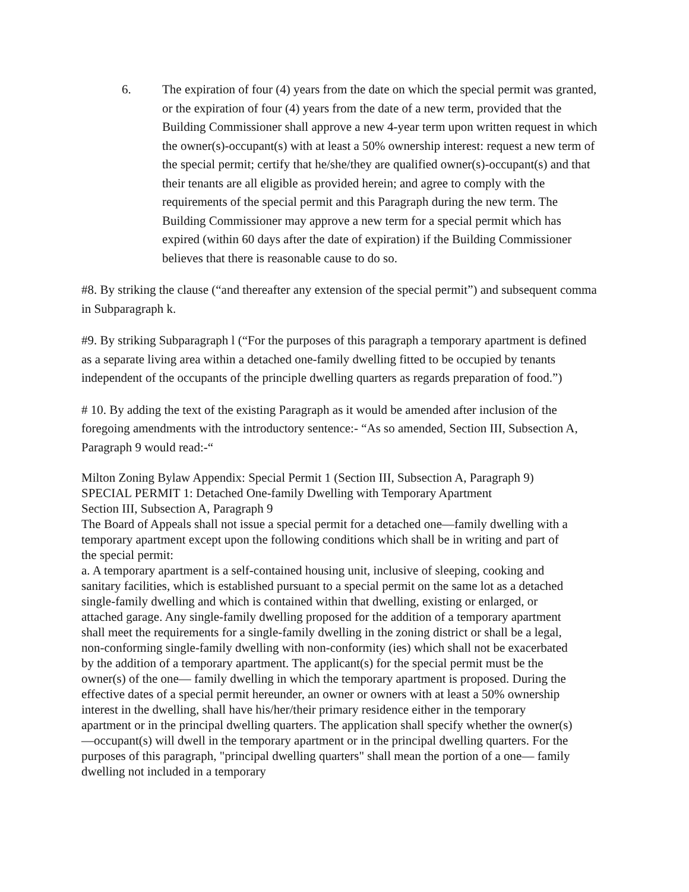6. The expiration of four (4) years from the date on which the special permit was granted, or the expiration of four (4) years from the date of a new term, provided that the Building Commissioner shall approve a new 4-year term upon written request in which the owner(s)-occupant(s) with at least a 50% ownership interest: request a new term of the special permit; certify that he/she/they are qualified owner(s)-occupant(s) and that their tenants are all eligible as provided herein; and agree to comply with the requirements of the special permit and this Paragraph during the new term. The Building Commissioner may approve a new term for a special permit which has expired (within 60 days after the date of expiration) if the Building Commissioner believes that there is reasonable cause to do so.
#8. By striking the clause (“and thereafter any extension of the special permit”) and subsequent comma in Subparagraph k.
#9. By striking Subparagraph l (“For the purposes of this paragraph a temporary apartment is defined as a separate living area within a detached one-family dwelling fitted to be occupied by tenants independent of the occupants of the principle dwelling quarters as regards preparation of food.”)
# 10. By adding the text of the existing Paragraph as it would be amended after inclusion of the foregoing amendments with the introductory sentence:- “As so amended, Section III, Subsection A, Paragraph 9 would read:-“
Milton Zoning Bylaw Appendix: Special Permit 1 (Section III, Subsection A, Paragraph 9)
SPECIAL PERMIT 1: Detached One-family Dwelling with Temporary Apartment
Section III, Subsection A, Paragraph 9
The Board of Appeals shall not issue a special permit for a detached one—family dwelling with a temporary apartment except upon the following conditions which shall be in writing and part of the special permit:
a. A temporary apartment is a self-contained housing unit, inclusive of sleeping, cooking and sanitary facilities, which is established pursuant to a special permit on the same lot as a detached single-family dwelling and which is contained within that dwelling, existing or enlarged, or attached garage. Any single-family dwelling proposed for the addition of a temporary apartment shall meet the requirements for a single-family dwelling in the zoning district or shall be a legal, non-conforming single-family dwelling with non-conformity (ies) which shall not be exacerbated by the addition of a temporary apartment. The applicant(s) for the special permit must be the owner(s) of the one— family dwelling in which the temporary apartment is proposed. During the effective dates of a special permit hereunder, an owner or owners with at least a 50% ownership interest in the dwelling, shall have his/her/their primary residence either in the temporary apartment or in the principal dwelling quarters. The application shall specify whether the owner(s)—occupant(s) will dwell in the temporary apartment or in the principal dwelling quarters. For the purposes of this paragraph, "principal dwelling quarters" shall mean the portion of a one— family dwelling not included in a temporary